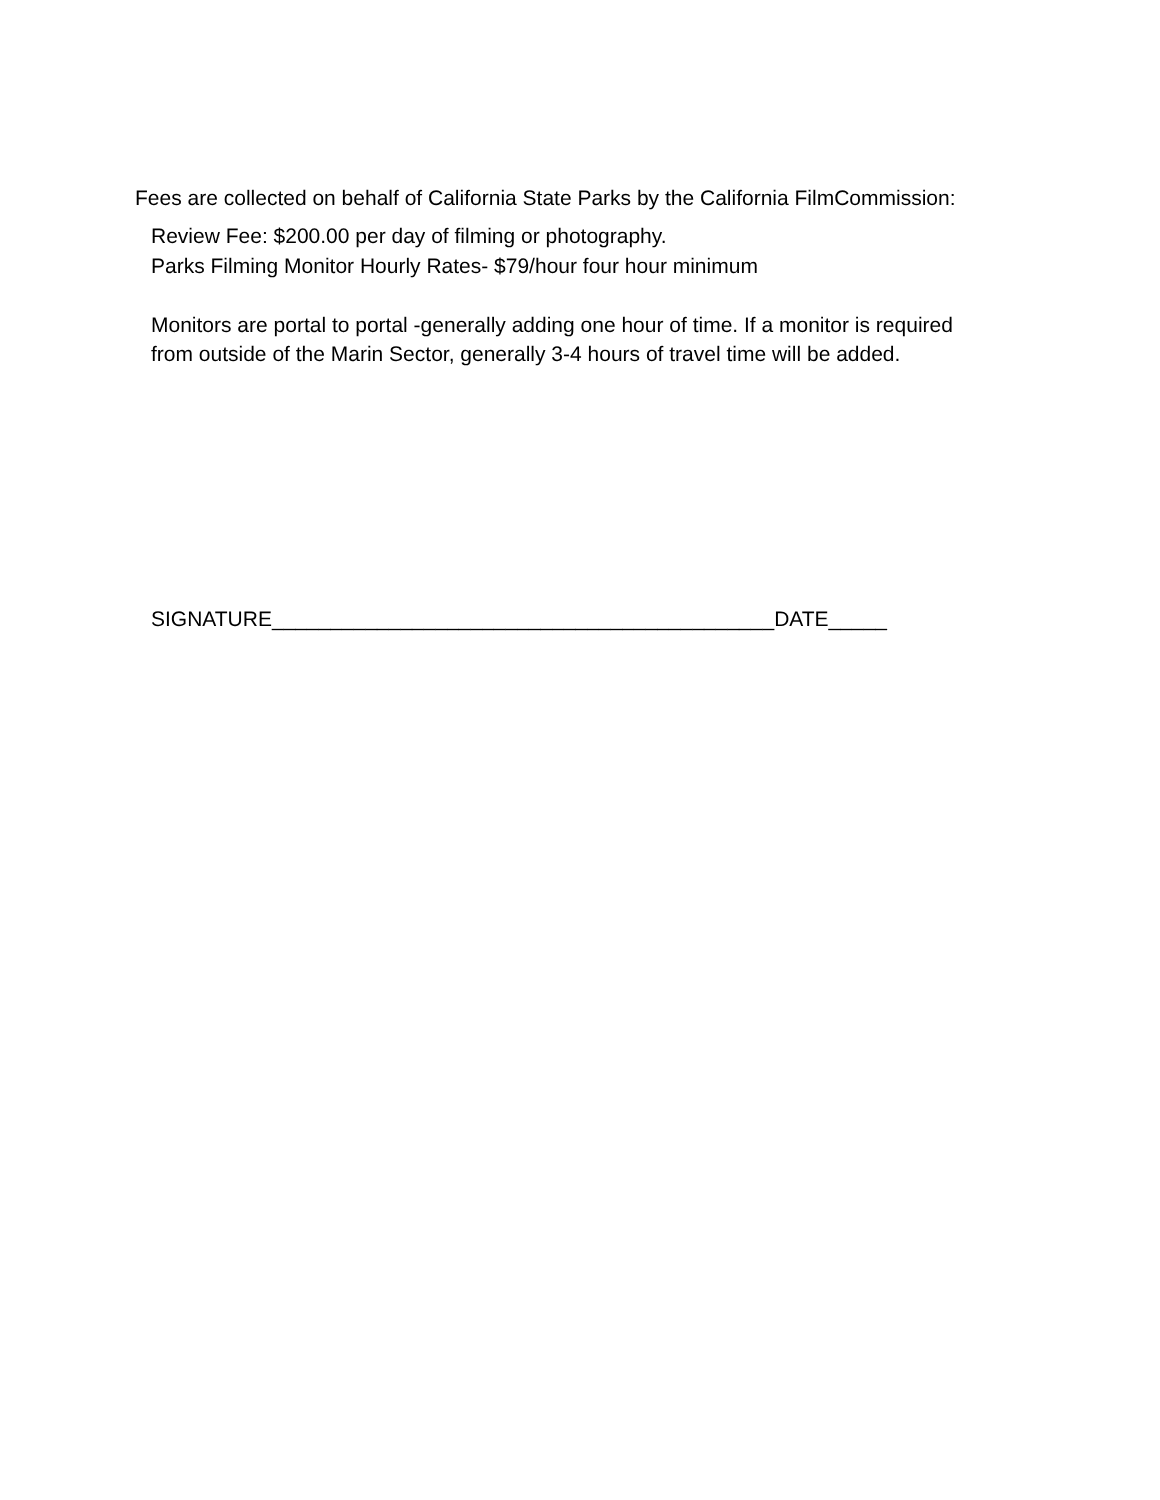Fees are collected on behalf of California State Parks by the California FilmCommission:
Review Fee: $200.00 per day of filming or photography.
Parks Filming Monitor Hourly Rates- $79/hour four hour minimum
Monitors are portal to portal -generally adding one hour of time. If a monitor is required from outside of the Marin Sector, generally 3-4 hours of travel time will be added.
SIGNATURE___________________________________________DATE_____